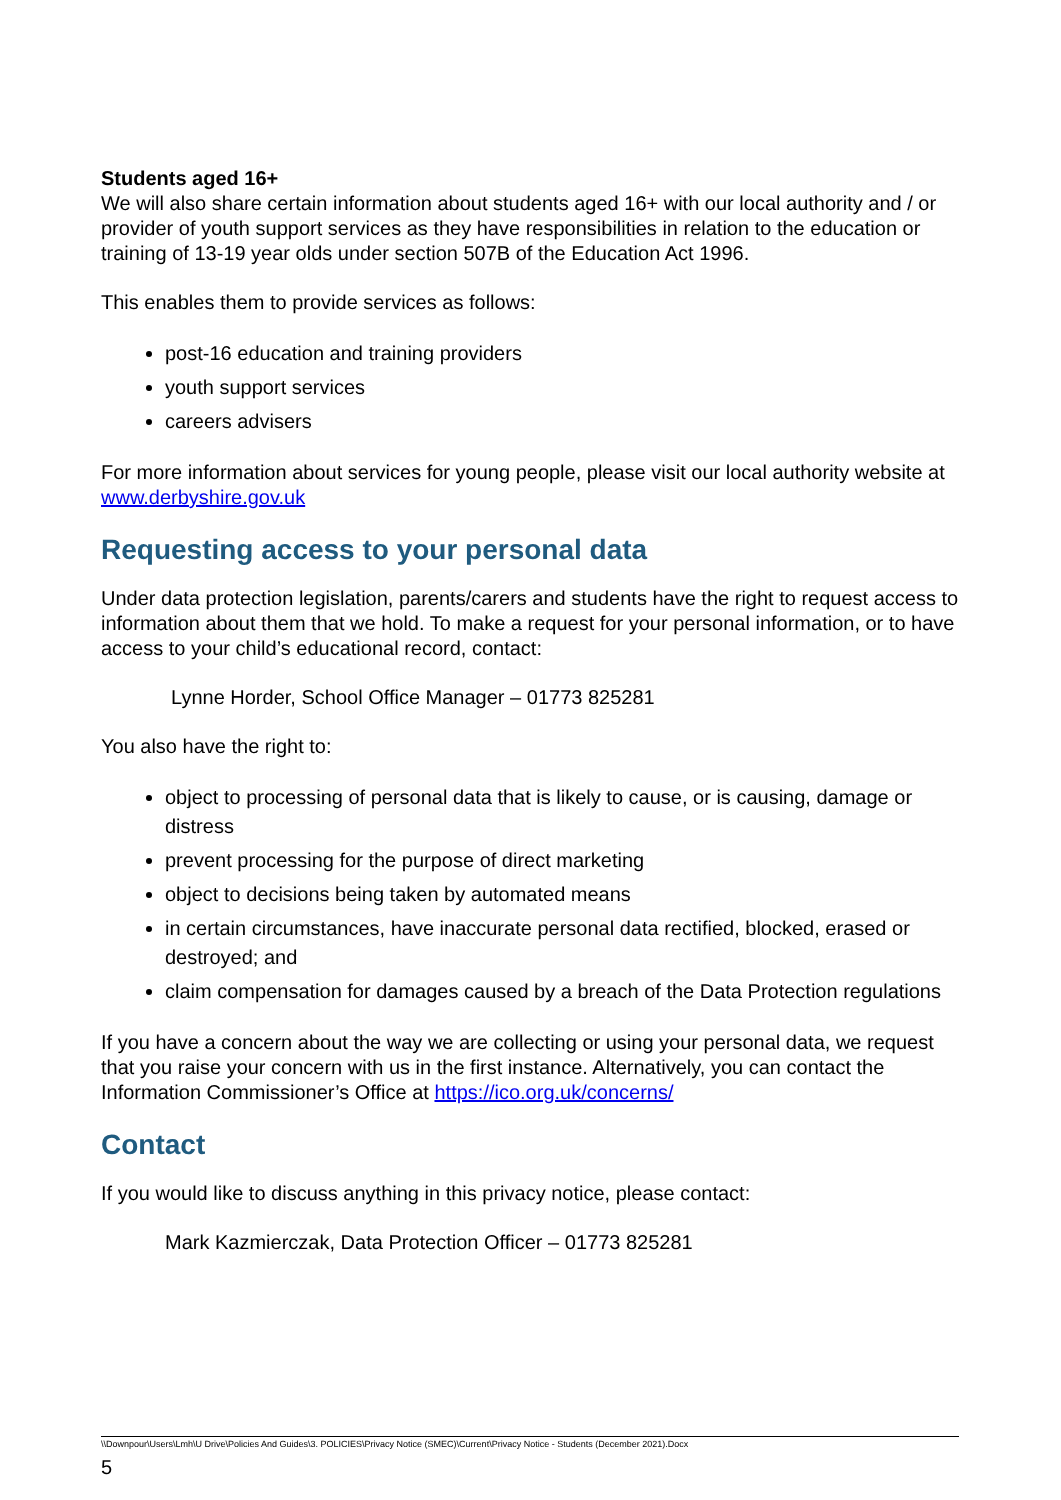Students aged 16+
We will also share certain information about students aged 16+ with our local authority and / or provider of youth support services as they have responsibilities in relation to the education or training of 13-19 year olds under section 507B of the Education Act 1996.
This enables them to provide services as follows:
post-16 education and training providers
youth support services
careers advisers
For more information about services for young people, please visit our local authority website at www.derbyshire.gov.uk
Requesting access to your personal data
Under data protection legislation, parents/carers and students have the right to request access to information about them that we hold. To make a request for your personal information, or to have access to your child’s educational record, contact:
Lynne Horder, School Office Manager – 01773 825281
You also have the right to:
object to processing of personal data that is likely to cause, or is causing, damage or distress
prevent processing for the purpose of direct marketing
object to decisions being taken by automated means
in certain circumstances, have inaccurate personal data rectified, blocked, erased or destroyed; and
claim compensation for damages caused by a breach of the Data Protection regulations
If you have a concern about the way we are collecting or using your personal data, we request that you raise your concern with us in the first instance. Alternatively, you can contact the Information Commissioner’s Office at https://ico.org.uk/concerns/
Contact
If you would like to discuss anything in this privacy notice, please contact:
Mark Kazmierczak, Data Protection Officer – 01773 825281
\\Downpour\Users\Lmh\U Drive\Policies And Guides\3. POLICIES\Privacy Notice (SMEC)\Current\Privacy Notice - Students (December 2021).Docx
5